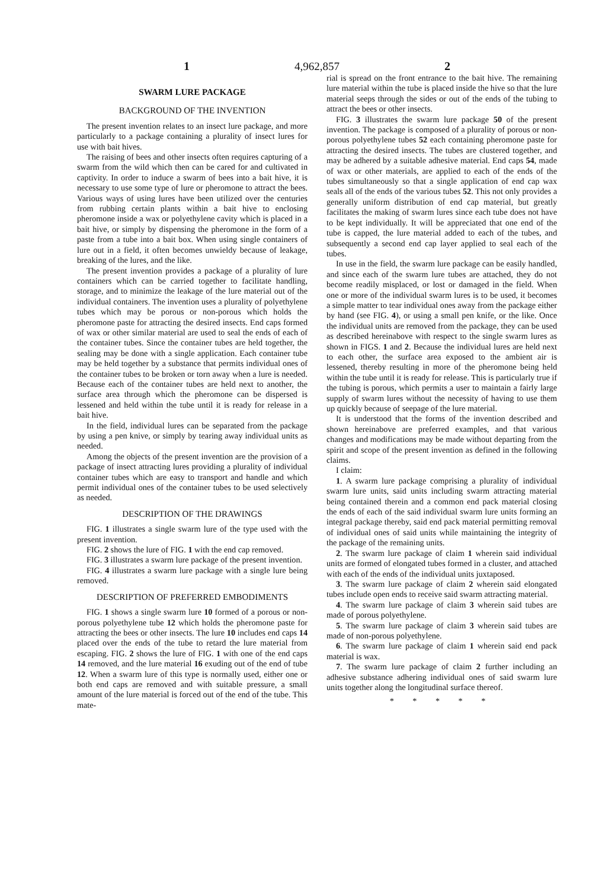1 4,962,857 2
SWARM LURE PACKAGE
BACKGROUND OF THE INVENTION
The present invention relates to an insect lure package, and more particularly to a package containing a plurality of insect lures for use with bait hives.
The raising of bees and other insects often requires capturing of a swarm from the wild which then can be cared for and cultivated in captivity. In order to induce a swarm of bees into a bait hive, it is necessary to use some type of lure or pheromone to attract the bees. Various ways of using lures have been utilized over the centuries from rubbing certain plants within a bait hive to enclosing pheromone inside a wax or polyethylene cavity which is placed in a bait hive, or simply by dispensing the pheromone in the form of a paste from a tube into a bait box. When using single containers of lure out in a field, it often becomes unwieldy because of leakage, breaking of the lures, and the like.
The present invention provides a package of a plurality of lure containers which can be carried together to facilitate handling, storage, and to minimize the leakage of the lure material out of the individual containers. The invention uses a plurality of polyethylene tubes which may be porous or non-porous which holds the pheromone paste for attracting the desired insects. End caps formed of wax or other similar material are used to seal the ends of each of the container tubes. Since the container tubes are held together, the sealing may be done with a single application. Each container tube may be held together by a substance that permits individual ones of the container tubes to be broken or torn away when a lure is needed. Because each of the container tubes are held next to another, the surface area through which the pheromone can be dispersed is lessened and held within the tube until it is ready for release in a bait hive.
In the field, individual lures can be separated from the package by using a pen knive, or simply by tearing away individual units as needed.
Among the objects of the present invention are the provision of a package of insect attracting lures providing a plurality of individual container tubes which are easy to transport and handle and which permit individual ones of the container tubes to be used selectively as needed.
DESCRIPTION OF THE DRAWINGS
FIG. 1 illustrates a single swarm lure of the type used with the present invention.
FIG. 2 shows the lure of FIG. 1 with the end cap removed.
FIG. 3 illustrates a swarm lure package of the present invention.
FIG. 4 illustrates a swarm lure package with a single lure being removed.
DESCRIPTION OF PREFERRED EMBODIMENTS
FIG. 1 shows a single swarm lure 10 formed of a porous or non-porous polyethylene tube 12 which holds the pheromone paste for attracting the bees or other insects. The lure 10 includes end caps 14 placed over the ends of the tube to retard the lure material from escaping. FIG. 2 shows the lure of FIG. 1 with one of the end caps 14 removed, and the lure material 16 exuding out of the end of tube 12. When a swarm lure of this type is normally used, either one or both end caps are removed and with suitable pressure, a small amount of the lure material is forced out of the end of the tube. This mate-
rial is spread on the front entrance to the bait hive. The remaining lure material within the tube is placed inside the hive so that the lure material seeps through the sides or out of the ends of the tubing to attract the bees or other insects.
FIG. 3 illustrates the swarm lure package 50 of the present invention. The package is composed of a plurality of porous or non-porous polyethylene tubes 52 each containing pheromone paste for attracting the desired insects. The tubes are clustered together, and may be adhered by a suitable adhesive material. End caps 54, made of wax or other materials, are applied to each of the ends of the tubes simultaneously so that a single application of end cap wax seals all of the ends of the various tubes 52. This not only provides a generally uniform distribution of end cap material, but greatly facilitates the making of swarm lures since each tube does not have to be kept individually. It will be appreciated that one end of the tube is capped, the lure material added to each of the tubes, and subsequently a second end cap layer applied to seal each of the tubes.
In use in the field, the swarm lure package can be easily handled, and since each of the swarm lure tubes are attached, they do not become readily misplaced, or lost or damaged in the field. When one or more of the individual swarm lures is to be used, it becomes a simple matter to tear individual ones away from the package either by hand (see FIG. 4), or using a small pen knife, or the like. Once the individual units are removed from the package, they can be used as described hereinabove with respect to the single swarm lures as shown in FIGS. 1 and 2. Because the individual lures are held next to each other, the surface area exposed to the ambient air is lessened, thereby resulting in more of the pheromone being held within the tube until it is ready for release. This is particularly true if the tubing is porous, which permits a user to maintain a fairly large supply of swarm lures without the necessity of having to use them up quickly because of seepage of the lure material.
It is understood that the forms of the invention described and shown hereinabove are preferred examples, and that various changes and modifications may be made without departing from the spirit and scope of the present invention as defined in the following claims.
I claim:
1. A swarm lure package comprising a plurality of individual swarm lure units, said units including swarm attracting material being contained therein and a common end pack material closing the ends of each of the said individual swarm lure units forming an integral package thereby, said end pack material permitting removal of individual ones of said units while maintaining the integrity of the package of the remaining units.
2. The swarm lure package of claim 1 wherein said individual units are formed of elongated tubes formed in a cluster, and attached with each of the ends of the individual units juxtaposed.
3. The swarm lure package of claim 2 wherein said elongated tubes include open ends to receive said swarm attracting material.
4. The swarm lure package of claim 3 wherein said tubes are made of porous polyethylene.
5. The swarm lure package of claim 3 wherein said tubes are made of non-porous polyethylene.
6. The swarm lure package of claim 1 wherein said end pack material is wax.
7. The swarm lure package of claim 2 further including an adhesive substance adhering individual ones of said swarm lure units together along the longitudinal surface thereof.
* * * * *